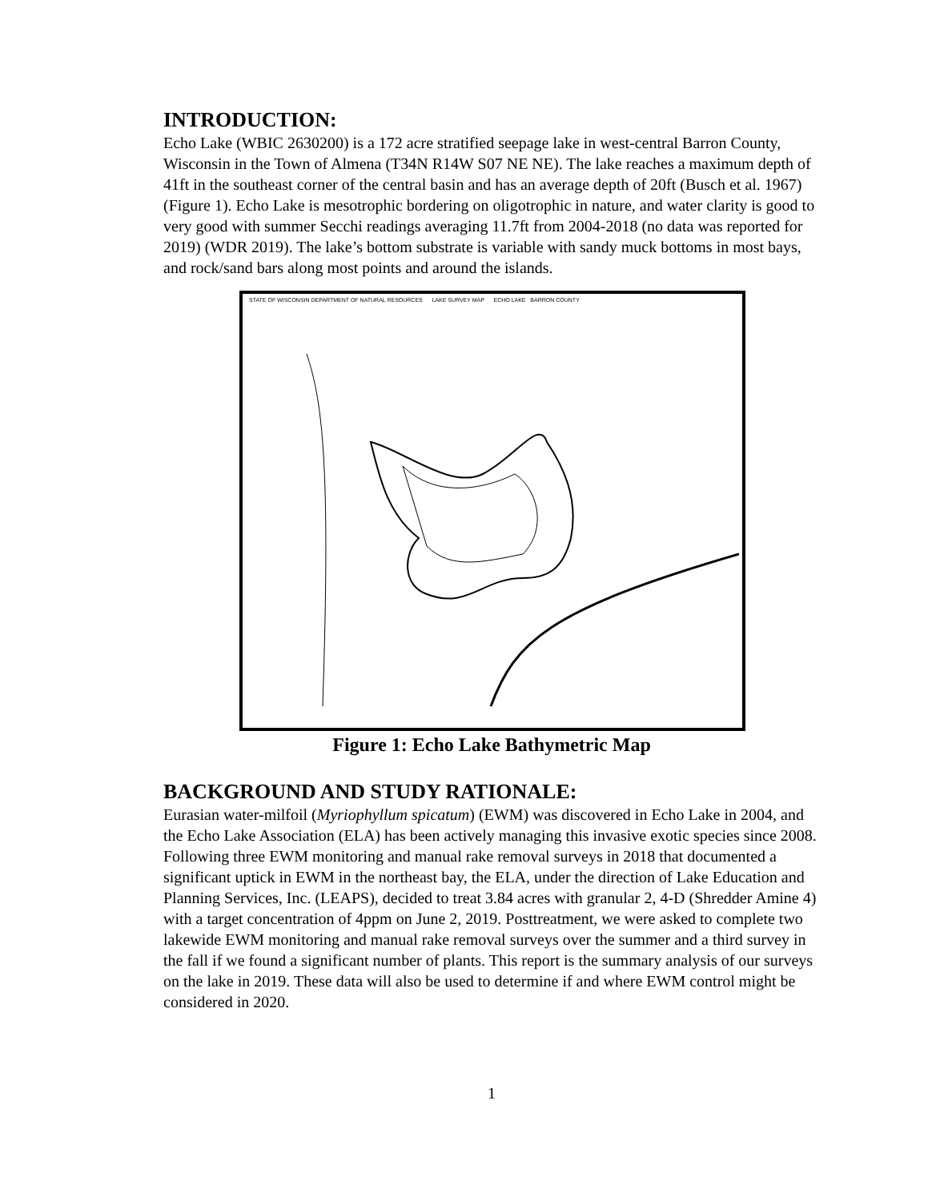INTRODUCTION:
Echo Lake (WBIC 2630200) is a 172 acre stratified seepage lake in west-central Barron County, Wisconsin in the Town of Almena (T34N R14W S07 NE NE). The lake reaches a maximum depth of 41ft in the southeast corner of the central basin and has an average depth of 20ft (Busch et al. 1967) (Figure 1). Echo Lake is mesotrophic bordering on oligotrophic in nature, and water clarity is good to very good with summer Secchi readings averaging 11.7ft from 2004-2018 (no data was reported for 2019) (WDR 2019). The lake’s bottom substrate is variable with sandy muck bottoms in most bays, and rock/sand bars along most points and around the islands.
STATE OF WISCONSIN DEPARTMENT OF NATURAL RESOURCES LAKE SURVEY MAP ECHO LAKE BARRON COUNTY
Figure 1: Echo Lake Bathymetric Map
BACKGROUND AND STUDY RATIONALE:
Eurasian water-milfoil (Myriophyllum spicatum) (EWM) was discovered in Echo Lake in 2004, and the Echo Lake Association (ELA) has been actively managing this invasive exotic species since 2008. Following three EWM monitoring and manual rake removal surveys in 2018 that documented a significant uptick in EWM in the northeast bay, the ELA, under the direction of Lake Education and Planning Services, Inc. (LEAPS), decided to treat 3.84 acres with granular 2, 4-D (Shredder Amine 4) with a target concentration of 4ppm on June 2, 2019. Posttreatment, we were asked to complete two lakewide EWM monitoring and manual rake removal surveys over the summer and a third survey in the fall if we found a significant number of plants. This report is the summary analysis of our surveys on the lake in 2019. These data will also be used to determine if and where EWM control might be considered in 2020.
1